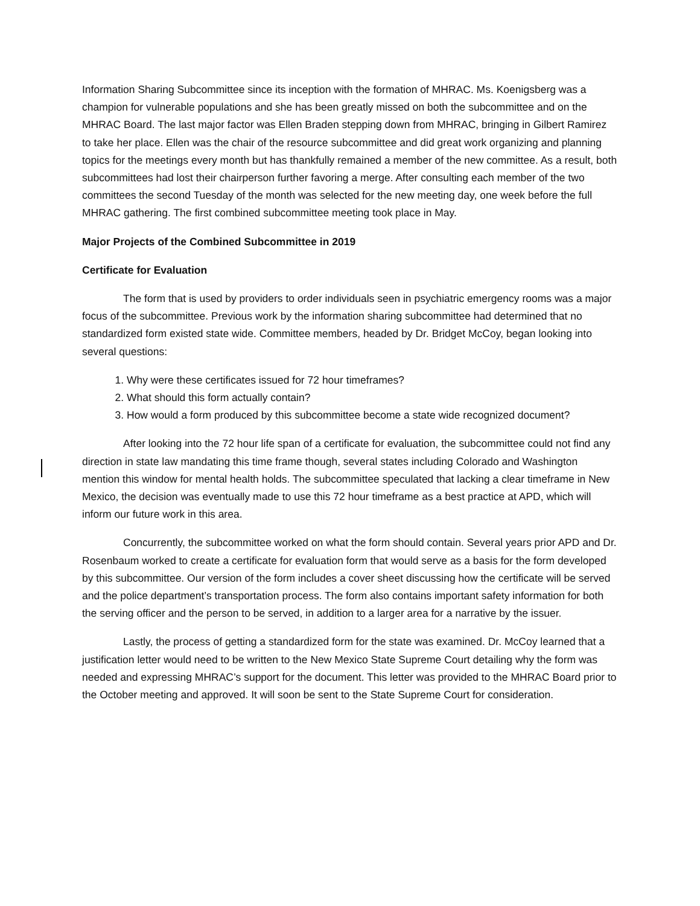Information Sharing Subcommittee since its inception with the formation of MHRAC. Ms. Koenigsberg was a champion for vulnerable populations and she has been greatly missed on both the subcommittee and on the MHRAC Board. The last major factor was Ellen Braden stepping down from MHRAC, bringing in Gilbert Ramirez to take her place. Ellen was the chair of the resource subcommittee and did great work organizing and planning topics for the meetings every month but has thankfully remained a member of the new committee. As a result, both subcommittees had lost their chairperson further favoring a merge. After consulting each member of the two committees the second Tuesday of the month was selected for the new meeting day, one week before the full MHRAC gathering. The first combined subcommittee meeting took place in May.
Major Projects of the Combined Subcommittee in 2019
Certificate for Evaluation
The form that is used by providers to order individuals seen in psychiatric emergency rooms was a major focus of the subcommittee. Previous work by the information sharing subcommittee had determined that no standardized form existed state wide. Committee members, headed by Dr. Bridget McCoy, began looking into several questions:
1. Why were these certificates issued for 72 hour timeframes?
2. What should this form actually contain?
3. How would a form produced by this subcommittee become a state wide recognized document?
After looking into the 72 hour life span of a certificate for evaluation, the subcommittee could not find any direction in state law mandating this time frame though, several states including Colorado and Washington mention this window for mental health holds. The subcommittee speculated that lacking a clear timeframe in New Mexico, the decision was eventually made to use this 72 hour timeframe as a best practice at APD, which will inform our future work in this area.
Concurrently, the subcommittee worked on what the form should contain. Several years prior APD and Dr. Rosenbaum worked to create a certificate for evaluation form that would serve as a basis for the form developed by this subcommittee. Our version of the form includes a cover sheet discussing how the certificate will be served and the police department’s transportation process. The form also contains important safety information for both the serving officer and the person to be served, in addition to a larger area for a narrative by the issuer.
Lastly, the process of getting a standardized form for the state was examined. Dr. McCoy learned that a justification letter would need to be written to the New Mexico State Supreme Court detailing why the form was needed and expressing MHRAC’s support for the document. This letter was provided to the MHRAC Board prior to the October meeting and approved. It will soon be sent to the State Supreme Court for consideration.